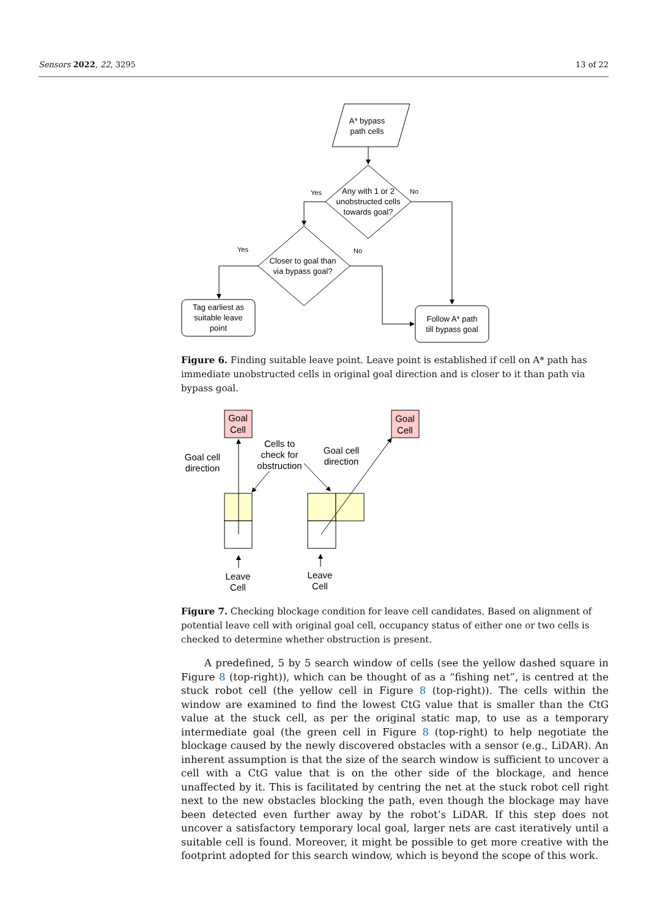Sensors 2022, 22, 3295 13 of 22
A* bypass
path cells
Any with 1 or 2
unobstructed cells
towards goal?
Yes
No
Yes
No
Closer to goal than
via bypass goal?
Tag earliest as
suitable leave
point
Follow A* path
till bypass goal
Figure 6. Finding suitable leave point. Leave point is established if cell on A* path has immediate unobstructed cells in original goal direction and is closer to it than path via bypass goal.
Goal
Cell
Goal
Cell
Goal cell
direction
Cells to
check for
obstruction
Goal cell
direction
Leave
Cell
Leave
Cell
Figure 7. Checking blockage condition for leave cell candidates. Based on alignment of potential leave cell with original goal cell, occupancy status of either one or two cells is checked to determine whether obstruction is present.
A predefined, 5 by 5 search window of cells (see the yellow dashed square in Figure 8 (top-right)), which can be thought of as a “fishing net”, is centred at the stuck robot cell (the yellow cell in Figure 8 (top-right)). The cells within the window are examined to find the lowest CtG value that is smaller than the CtG value at the stuck cell, as per the original static map, to use as a temporary intermediate goal (the green cell in Figure 8 (top-right) to help negotiate the blockage caused by the newly discovered obstacles with a sensor (e.g., LiDAR). An inherent assumption is that the size of the search window is sufficient to uncover a cell with a CtG value that is on the other side of the blockage, and hence unaffected by it. This is facilitated by centring the net at the stuck robot cell right next to the new obstacles blocking the path, even though the blockage may have been detected even further away by the robot’s LiDAR. If this step does not uncover a satisfactory temporary local goal, larger nets are cast iteratively until a suitable cell is found. Moreover, it might be possible to get more creative with the footprint adopted for this search window, which is beyond the scope of this work.